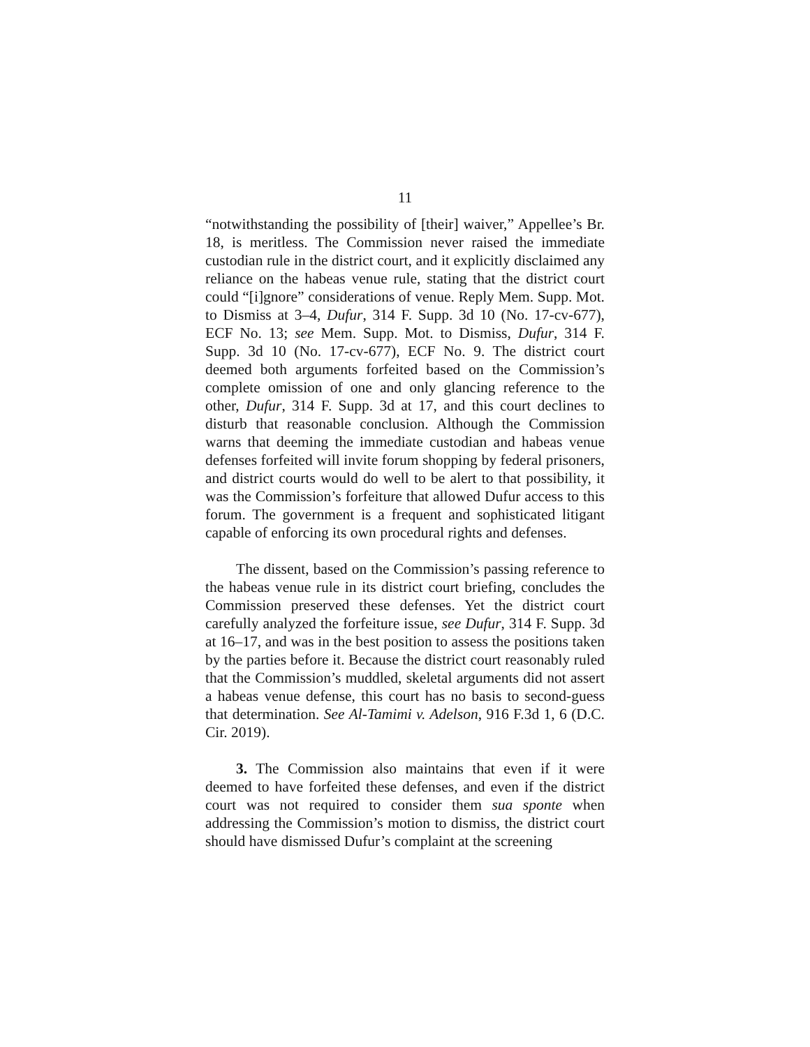11
“notwithstanding the possibility of [their] waiver,” Appellee’s Br. 18, is meritless. The Commission never raised the immediate custodian rule in the district court, and it explicitly disclaimed any reliance on the habeas venue rule, stating that the district court could “[i]gnore” considerations of venue. Reply Mem. Supp. Mot. to Dismiss at 3–4, Dufur, 314 F. Supp. 3d 10 (No. 17-cv-677), ECF No. 13; see Mem. Supp. Mot. to Dismiss, Dufur, 314 F. Supp. 3d 10 (No. 17-cv-677), ECF No. 9. The district court deemed both arguments forfeited based on the Commission’s complete omission of one and only glancing reference to the other, Dufur, 314 F. Supp. 3d at 17, and this court declines to disturb that reasonable conclusion. Although the Commission warns that deeming the immediate custodian and habeas venue defenses forfeited will invite forum shopping by federal prisoners, and district courts would do well to be alert to that possibility, it was the Commission’s forfeiture that allowed Dufur access to this forum. The government is a frequent and sophisticated litigant capable of enforcing its own procedural rights and defenses.
The dissent, based on the Commission’s passing reference to the habeas venue rule in its district court briefing, concludes the Commission preserved these defenses. Yet the district court carefully analyzed the forfeiture issue, see Dufur, 314 F. Supp. 3d at 16–17, and was in the best position to assess the positions taken by the parties before it. Because the district court reasonably ruled that the Commission’s muddled, skeletal arguments did not assert a habeas venue defense, this court has no basis to second-guess that determination. See Al-Tamimi v. Adelson, 916 F.3d 1, 6 (D.C. Cir. 2019).
3. The Commission also maintains that even if it were deemed to have forfeited these defenses, and even if the district court was not required to consider them sua sponte when addressing the Commission’s motion to dismiss, the district court should have dismissed Dufur’s complaint at the screening